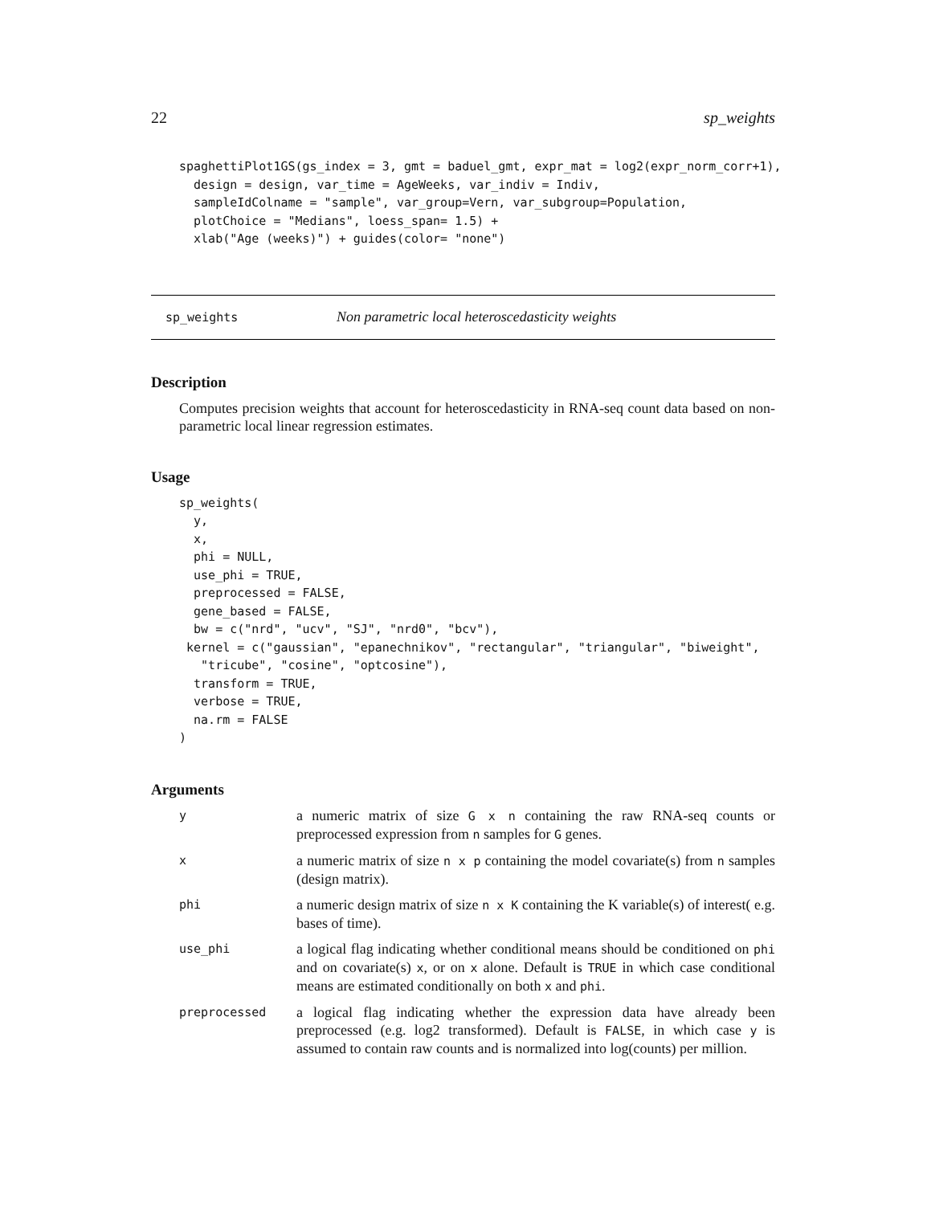22 sp_weights
spaghettiPlot1GS(gs_index = 3, gmt = baduel_gmt, expr_mat = log2(expr_norm_corr+1),
  design = design, var_time = AgeWeeks, var_indiv = Indiv,
  sampleIdColname = "sample", var_group=Vern, var_subgroup=Population,
  plotChoice = "Medians", loess_span= 1.5) +
  xlab("Age (weeks)") + guides(color= "none")
sp_weights Non parametric local heteroscedasticity weights
Description
Computes precision weights that account for heteroscedasticity in RNA-seq count data based on non-parametric local linear regression estimates.
Usage
sp_weights(
  y,
  x,
  phi = NULL,
  use_phi = TRUE,
  preprocessed = FALSE,
  gene_based = FALSE,
  bw = c("nrd", "ucv", "SJ", "nrd0", "bcv"),
 kernel = c("gaussian", "epanechnikov", "rectangular", "triangular", "biweight",
   "tricube", "cosine", "optcosine"),
  transform = TRUE,
  verbose = TRUE,
  na.rm = FALSE
)
Arguments
| y | a numeric matrix of size G x n containing the raw RNA-seq counts or preprocessed expression from n samples for G genes. |
| x | a numeric matrix of size n x p containing the model covariate(s) from n samples (design matrix). |
| phi | a numeric design matrix of size n x K containing the K variable(s) of interest( e.g. bases of time). |
| use_phi | a logical flag indicating whether conditional means should be conditioned on phi and on covariate(s) x , or on x alone. Default is TRUE in which case conditional means are estimated conditionally on both x and phi . |
| preprocessed | a logical flag indicating whether the expression data have already been preprocessed (e.g. log2 transformed). Default is FALSE , in which case y is assumed to contain raw counts and is normalized into log(counts) per million. |